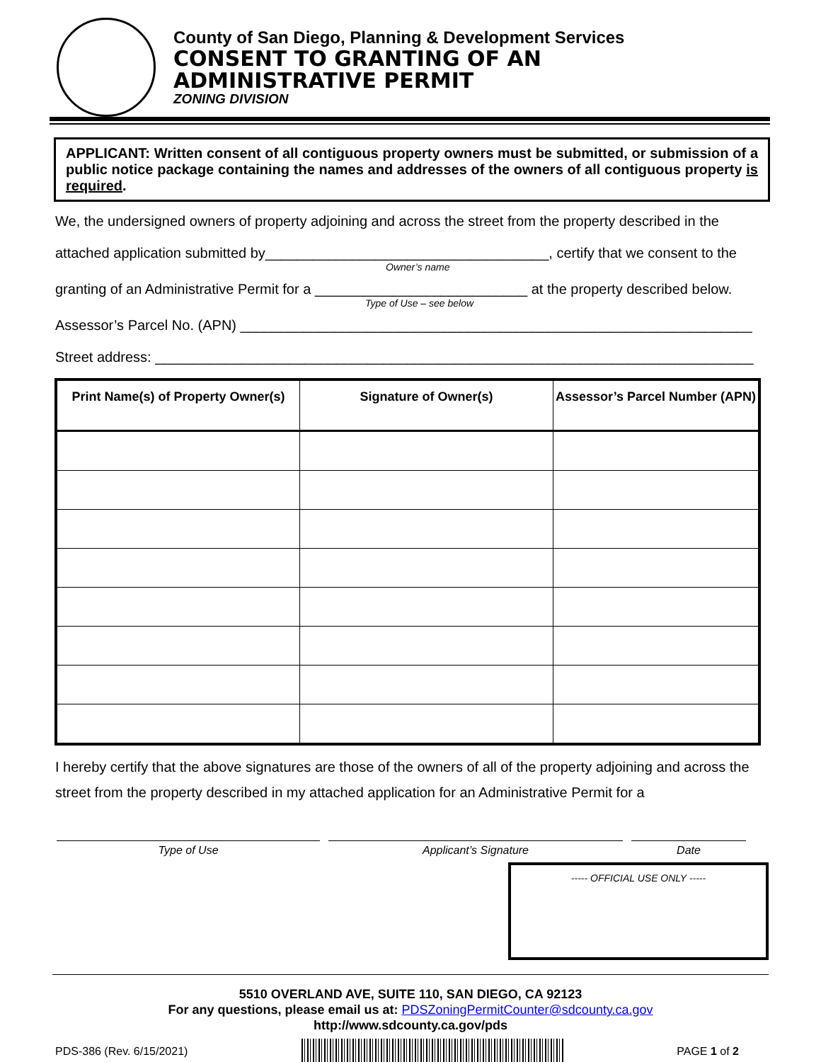County of San Diego, Planning & Development Services
CONSENT TO GRANTING OF AN
ADMINISTRATIVE PERMIT
ZONING DIVISION
APPLICANT: Written consent of all contiguous property owners must be submitted, or submission of a public notice package containing the names and addresses of the owners of all contiguous property is required.
We, the undersigned owners of property adjoining and across the street from the property described in the
attached application submitted by____________________________________, certify that we consent to the
Owner’s name
granting of an Administrative Permit for a ___________________________ at the property described below.
Type of Use – see below
Assessor’s Parcel No. (APN) _________________________________________________________________
Street address: ____________________________________________________________________________
| Print Name(s) of Property Owner(s) | Signature of Owner(s) | Assessor’s Parcel Number (APN) |
| --- | --- | --- |
I hereby certify that the above signatures are those of the owners of all of the property adjoining and across the street from the property described in my attached application for an Administrative Permit for a
Type of Use Applicant’s Signature Date
----- OFFICIAL USE ONLY -----
5510 OVERLAND AVE, SUITE 110, SAN DIEGO, CA 92123
For any questions, please email us at: PDSZoningPermitCounter@sdcounty.ca.gov
http://www.sdcounty.ca.gov/pds
PDS-386 (Rev. 6/15/2021) PAGE 1 of 2